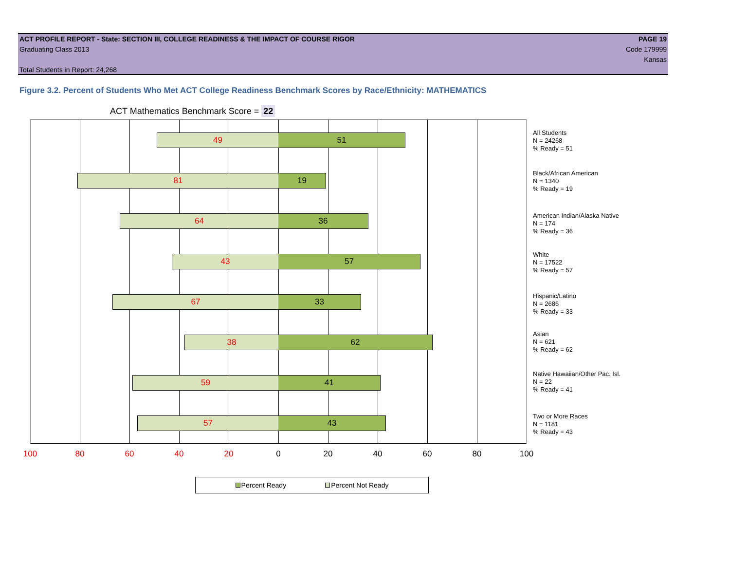ACT PROFILE REPORT - State: SECTION III, COLLEGE READINESS & THE IMPACT OF COURSE RIGOR PAGE 19
Graduating Class 2013 Code 179999
Kansas
Total Students in Report: 24,268
Figure 3.2. Percent of Students Who Met ACT College Readiness Benchmark Scores by Race/Ethnicity: MATHEMATICS
ACT Mathematics Benchmark Score = 22
49 51
81 19
64 36
43 57
67 33
38 62
59 41
57 43
All Students
N = 24268
% Ready = 51
Black/African American
N = 1340
% Ready = 19
American Indian/Alaska Native
N = 174
% Ready = 36
White
N = 17522
% Ready = 57
Hispanic/Latino
N = 2686
% Ready = 33
Asian
N = 621
% Ready = 62
Native Hawaiian/Other Pac. Isl.
N = 22
% Ready = 41
Two or More Races
N = 1181
% Ready = 43
100 80 60 40 20 0 20 40 60 80 100
Percent Ready Percent Not Ready